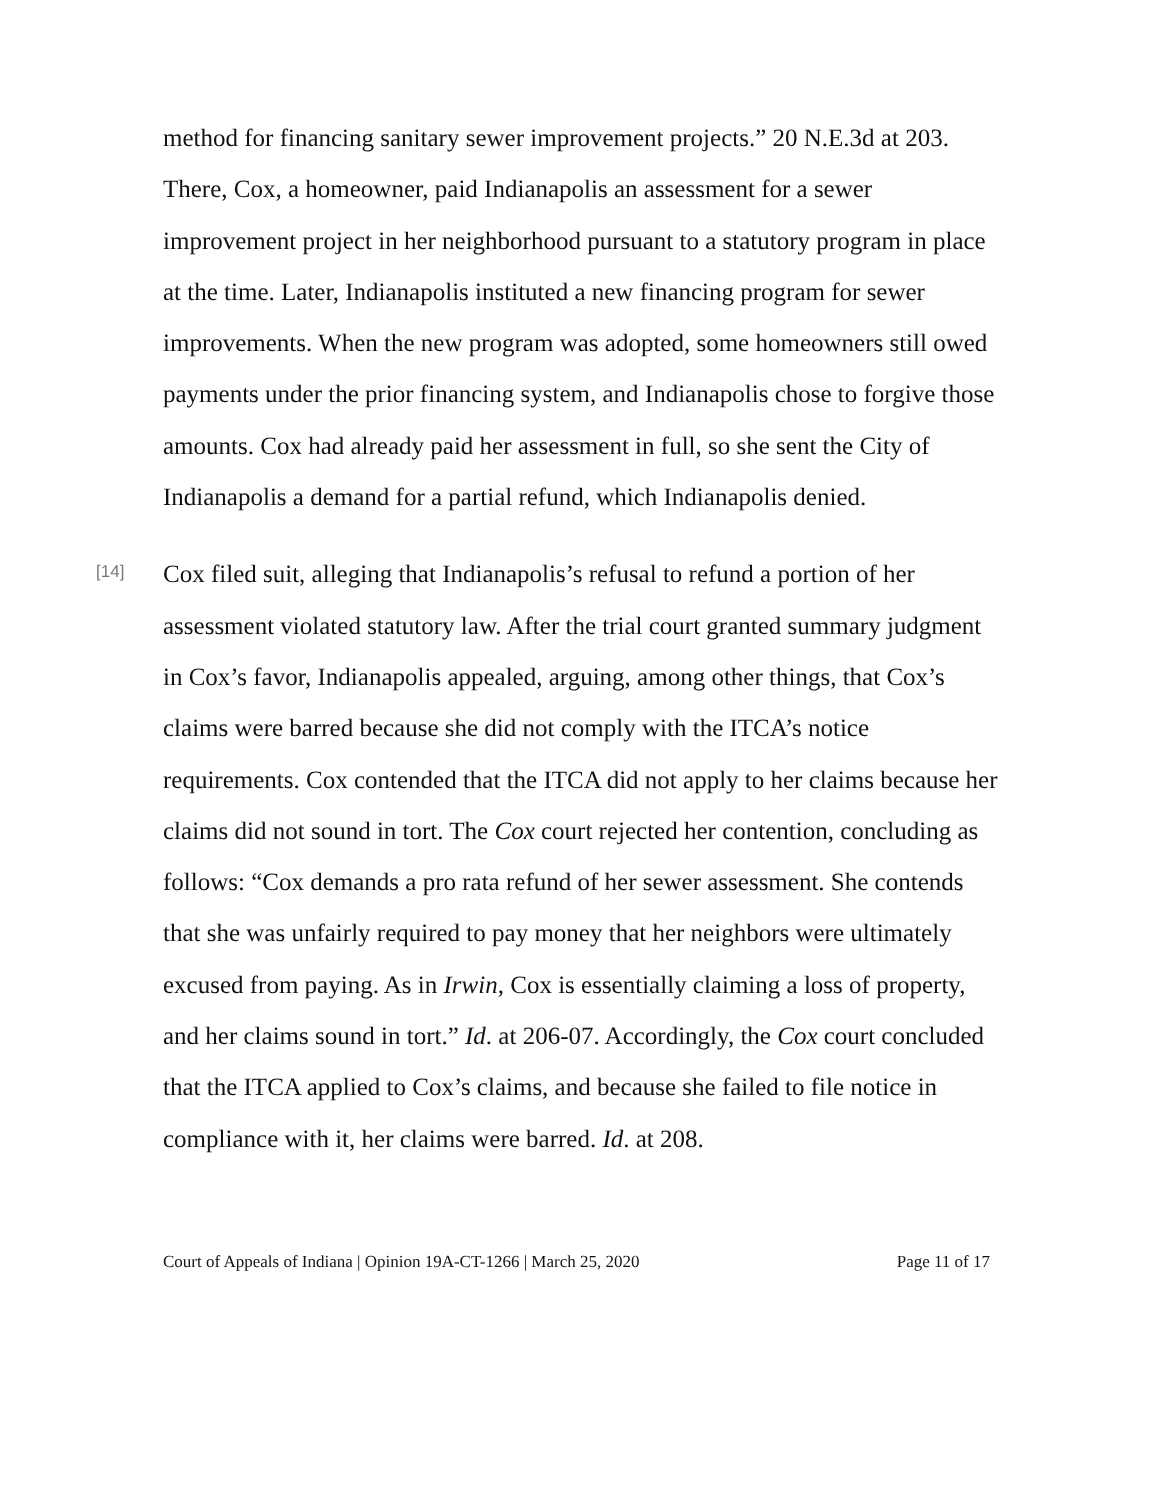method for financing sanitary sewer improvement projects.” 20 N.E.3d at 203. There, Cox, a homeowner, paid Indianapolis an assessment for a sewer improvement project in her neighborhood pursuant to a statutory program in place at the time. Later, Indianapolis instituted a new financing program for sewer improvements. When the new program was adopted, some homeowners still owed payments under the prior financing system, and Indianapolis chose to forgive those amounts. Cox had already paid her assessment in full, so she sent the City of Indianapolis a demand for a partial refund, which Indianapolis denied.
[14]
Cox filed suit, alleging that Indianapolis’s refusal to refund a portion of her assessment violated statutory law. After the trial court granted summary judgment in Cox’s favor, Indianapolis appealed, arguing, among other things, that Cox’s claims were barred because she did not comply with the ITCA’s notice requirements. Cox contended that the ITCA did not apply to her claims because her claims did not sound in tort. The Cox court rejected her contention, concluding as follows: “Cox demands a pro rata refund of her sewer assessment. She contends that she was unfairly required to pay money that her neighbors were ultimately excused from paying. As in Irwin, Cox is essentially claiming a loss of property, and her claims sound in tort.” Id. at 206-07. Accordingly, the Cox court concluded that the ITCA applied to Cox’s claims, and because she failed to file notice in compliance with it, her claims were barred. Id. at 208.
Court of Appeals of Indiana | Opinion 19A-CT-1266 | March 25, 2020 Page 11 of 17